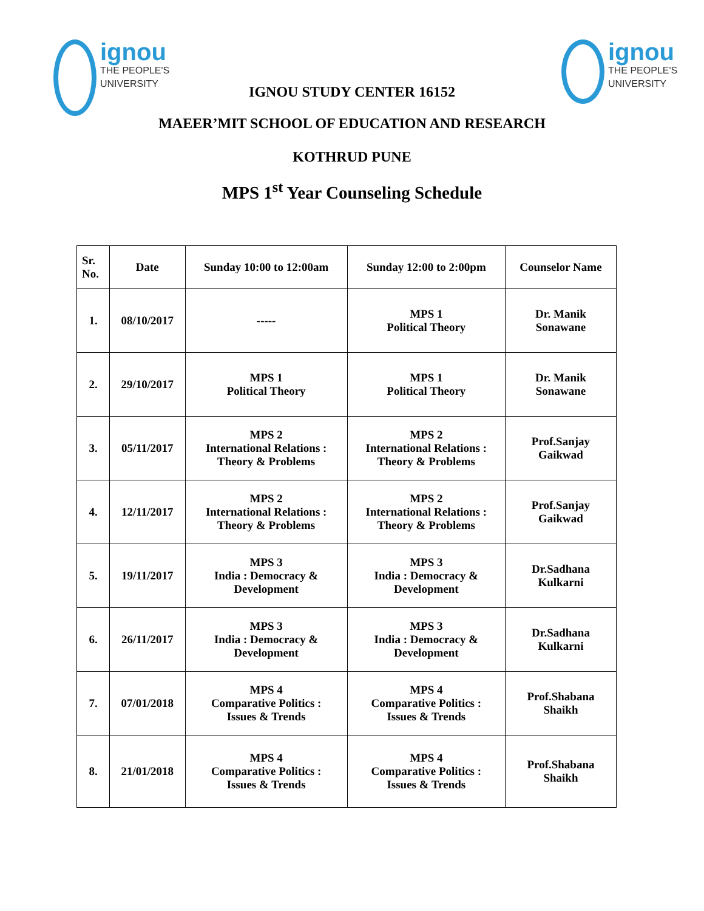ignou THE PEOPLE'S UNIVERSITY ignou THE PEOPLE'S UNIVERSITY
IGNOU STUDY CENTER 16152
MAEER’MIT SCHOOL OF EDUCATION AND RESEARCH
KOTHRUD PUNE
MPS 1<sup>st</sup> Year Counseling Schedule
| Sr. No. | Date | Sunday 10:00 to 12:00am | Sunday 12:00 to 2:00pm | Counselor Name |
| --- | --- | --- | --- | --- |
| 1. | 08/10/2017 | ----- | MPS 1 Political Theory | Dr. Manik Sonawane |
| 2. | 29/10/2017 | MPS 1 Political Theory | MPS 1 Political Theory | Dr. Manik Sonawane |
| 3. | 05/11/2017 | MPS 2 International Relations : Theory & Problems | MPS 2 International Relations : Theory & Problems | Prof.Sanjay Gaikwad |
| 4. | 12/11/2017 | MPS 2 International Relations : Theory & Problems | MPS 2 International Relations : Theory & Problems | Prof.Sanjay Gaikwad |
| 5. | 19/11/2017 | MPS 3 India : Democracy & Development | MPS 3 India : Democracy & Development | Dr.Sadhana Kulkarni |
| 6. | 26/11/2017 | MPS 3 India : Democracy & Development | MPS 3 India : Democracy & Development | Dr.Sadhana Kulkarni |
| 7. | 07/01/2018 | MPS 4 Comparative Politics : Issues & Trends | MPS 4 Comparative Politics : Issues & Trends | Prof.Shabana Shaikh |
| 8. | 21/01/2018 | MPS 4 Comparative Politics : Issues & Trends | MPS 4 Comparative Politics : Issues & Trends | Prof.Shabana Shaikh |